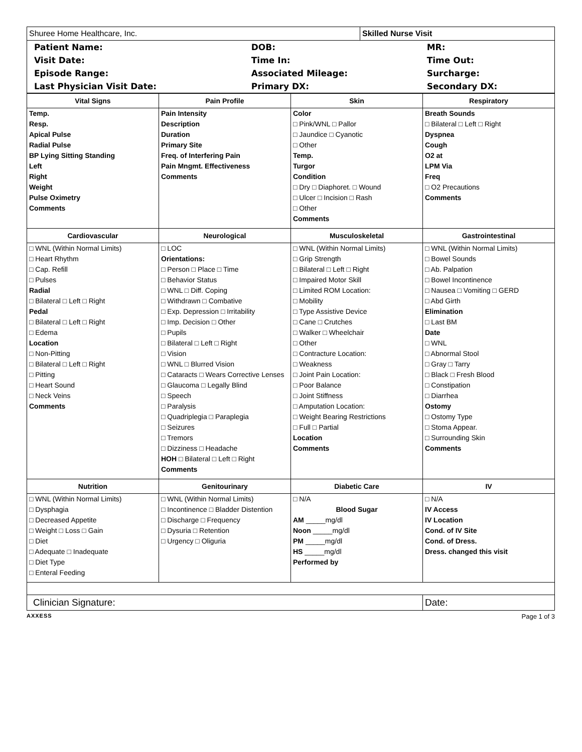| Shuree Home Healthcare, Inc. | Skilled Nurse Visit |
| Patient Name: | DOB: | MR: |
| Visit Date: | Time In: | Time Out: |
| Episode Range: | Associated Mileage: | Surcharge: |
| Last Physician Visit Date: | Primary DX: | Secondary DX: |
| Vital Signs | Pain Profile | Skin | Respiratory |
| --- | --- | --- | --- |
| Temp. Resp. Apical Pulse Radial Pulse BP Lying Sitting Standing Left Right Weight Pulse Oximetry Comments | Pain Intensity Description Duration Primary Site Freq. of Interfering Pain Pain Mngmt. Effectiveness Comments | Color □ Pink/WNL □ Pallor □ Jaundice □ Cyanotic □ Other Temp. Turgor Condition □ Dry □ Diaphoret. □ Wound □ Ulcer □ Incision □ Rash □ Other Comments | Breath Sounds □ Bilateral □ Left □ Right Dyspnea Cough O2 at LPM Via Freq □ O2 Precautions Comments |
| Cardiovascular | Neurological | Musculoskeletal | Gastrointestinal |
| □ WNL (Within Normal Limits) □ Heart Rhythm □ Cap. Refill □ Pulses Radial □ Bilateral □ Left □ Right Pedal □ Bilateral □ Left □ Right □ Edema Location □ Non-Pitting □ Bilateral □ Left □ Right □ Pitting □ Heart Sound □ Neck Veins Comments | □ LOC Orientations: □ Person □ Place □ Time □ Behavior Status □ WNL □ Diff. Coping □ Withdrawn □ Combative □ Exp. Depression □ Irritability □ Imp. Decision □ Other □ Pupils □ Bilateral □ Left □ Right □ Vision □ WNL □ Blurred Vision □ Cataracts □ Wears Corrective Lenses □ Glaucoma □ Legally Blind □ Speech □ Paralysis □ Quadriplegia □ Paraplegia □ Seizures □ Tremors □ Dizziness □ Headache HOH □ Bilateral □ Left □ Right Comments | □ WNL (Within Normal Limits) □ Grip Strength □ Bilateral □ Left □ Right □ Impaired Motor Skill □ Limited ROM Location: □ Mobility □ Type Assistive Device □ Cane □ Crutches □ Walker □ Wheelchair □ Other □ Contracture Location: □ Weakness □ Joint Pain Location: □ Poor Balance □ Joint Stiffness □ Amputation Location: □ Weight Bearing Restrictions □ Full □ Partial Location Comments | □ WNL (Within Normal Limits) □ Bowel Sounds □ Ab. Palpation □ Bowel Incontinence □ Nausea □ Vomiting □ GERD □ Abd Girth Elimination □ Last BM Date □ WNL □ Abnormal Stool □ Gray □ Tarry □ Black □ Fresh Blood □ Constipation □ Diarrhea Ostomy □ Ostomy Type □ Stoma Appear. □ Surrounding Skin Comments |
| Nutrition | Genitourinary | Diabetic Care | IV |
| □ WNL (Within Normal Limits) □ Dysphagia □ Decreased Appetite □ Weight □ Loss □ Gain □ Diet □ Adequate □ Inadequate □ Diet Type □ Enteral Feeding | □ WNL (Within Normal Limits) □ Incontinence □ Bladder Distention □ Discharge □ Frequency □ Dysuria □ Retention □ Urgency □ Oliguria | □ N/A Blood Sugar AM _____mg/dl Noon _____mg/dl PM _____mg/dl HS _____mg/dl Performed by | □ N/A IV Access IV Location Cond. of IV Site Cond. of Dress. Dress. changed this visit |
| Clinician Signature: | | | Date: |
AXXESS Page 1 of 3